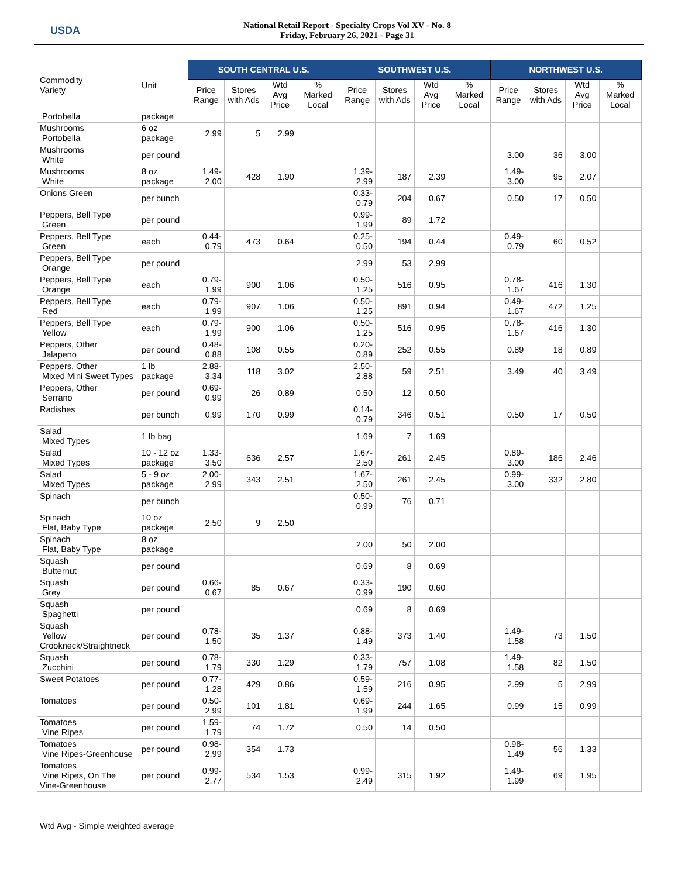USDA
National Retail Report - Specialty Crops Vol XV - No. 8
Friday, February 26, 2021 - Page 31
| Commodity Variety | Unit | SOUTH CENTRAL U.S. | | | | SOUTHWEST U.S. | | | | NORTHWEST U.S. | | | |
| --- | --- | --- | --- | --- | --- | --- | --- | --- | --- | --- | --- | --- | --- |
| | | Price Range | Stores with Ads | Wtd Avg Price | % Marked Local | Price Range | Stores with Ads | Wtd Avg Price | % Marked Local | Price Range | Stores with Ads | Wtd Avg Price | % Marked Local |
| Portobella | package | | | | | | | | | | | | |
| Mushrooms Portobella | 6 oz package | 2.99 | 5 | 2.99 | | | | | | | | | |
| Mushrooms White | per pound | | | | | | | | | 3.00 | 36 | 3.00 | |
| Mushrooms White | 8 oz package | 1.49-2.00 | 428 | 1.90 | | 1.39-2.99 | 187 | 2.39 | | 1.49-3.00 | 95 | 2.07 | |
| Onions Green | per bunch | | | | | 0.33-0.79 | 204 | 0.67 | | 0.50 | 17 | 0.50 | |
| Peppers, Bell Type Green | per pound | | | | | 0.99-1.99 | 89 | 1.72 | | | | | |
| Peppers, Bell Type Green | each | 0.44-0.79 | 473 | 0.64 | | 0.25-0.50 | 194 | 0.44 | | 0.49-0.79 | 60 | 0.52 | |
| Peppers, Bell Type Orange | per pound | | | | | 2.99 | 53 | 2.99 | | | | | |
| Peppers, Bell Type Orange | each | 0.79-1.99 | 900 | 1.06 | | 0.50-1.25 | 516 | 0.95 | | 0.78-1.67 | 416 | 1.30 | |
| Peppers, Bell Type Red | each | 0.79-1.99 | 907 | 1.06 | | 0.50-1.25 | 891 | 0.94 | | 0.49-1.67 | 472 | 1.25 | |
| Peppers, Bell Type Yellow | each | 0.79-1.99 | 900 | 1.06 | | 0.50-1.25 | 516 | 0.95 | | 0.78-1.67 | 416 | 1.30 | |
| Peppers, Other Jalapeno | per pound | 0.48-0.88 | 108 | 0.55 | | 0.20-0.89 | 252 | 0.55 | | 0.89 | 18 | 0.89 | |
| Peppers, Other Mixed Mini Sweet Types | 1 lb package | 2.88-3.34 | 118 | 3.02 | | 2.50-2.88 | 59 | 2.51 | | 3.49 | 40 | 3.49 | |
| Peppers, Other Serrano | per pound | 0.69-0.99 | 26 | 0.89 | | 0.50 | 12 | 0.50 | | | | | |
| Radishes | per bunch | 0.99 | 170 | 0.99 | | 0.14-0.79 | 346 | 0.51 | | 0.50 | 17 | 0.50 | |
| Salad Mixed Types | 1 lb bag | | | | | 1.69 | 7 | 1.69 | | | | | |
| Salad Mixed Types | 10 - 12 oz package | 1.33-3.50 | 636 | 2.57 | | 1.67-2.50 | 261 | 2.45 | | 0.89-3.00 | 186 | 2.46 | |
| Salad Mixed Types | 5 - 9 oz package | 2.00-2.99 | 343 | 2.51 | | 1.67-2.50 | 261 | 2.45 | | 0.99-3.00 | 332 | 2.80 | |
| Spinach | per bunch | | | | | 0.50-0.99 | 76 | 0.71 | | | | | |
| Spinach Flat, Baby Type | 10 oz package | 2.50 | 9 | 2.50 | | | | | | | | | |
| Spinach Flat, Baby Type | 8 oz package | | | | | 2.00 | 50 | 2.00 | | | | | |
| Squash Butternut | per pound | | | | | 0.69 | 8 | 0.69 | | | | | |
| Squash Grey | per pound | 0.66-0.67 | 85 | 0.67 | | 0.33-0.99 | 190 | 0.60 | | | | | |
| Squash Spaghetti | per pound | | | | | 0.69 | 8 | 0.69 | | | | | |
| Squash Yellow Crookneck/Straightneck | per pound | 0.78-1.50 | 35 | 1.37 | | 0.88-1.49 | 373 | 1.40 | | 1.49-1.58 | 73 | 1.50 | |
| Squash Zucchini | per pound | 0.78-1.79 | 330 | 1.29 | | 0.33-1.79 | 757 | 1.08 | | 1.49-1.58 | 82 | 1.50 | |
| Sweet Potatoes | per pound | 0.77-1.28 | 429 | 0.86 | | 0.59-1.59 | 216 | 0.95 | | 2.99 | 5 | 2.99 | |
| Tomatoes | per pound | 0.50-2.99 | 101 | 1.81 | | 0.69-1.99 | 244 | 1.65 | | 0.99 | 15 | 0.99 | |
| Tomatoes Vine Ripes | per pound | 1.59-1.79 | 74 | 1.72 | | 0.50 | 14 | 0.50 | | | | | |
| Tomatoes Vine Ripes-Greenhouse | per pound | 0.98-2.99 | 354 | 1.73 | | | | | | 0.98-1.49 | 56 | 1.33 | |
| Tomatoes Vine Ripes, On The Vine-Greenhouse | per pound | 0.99-2.77 | 534 | 1.53 | | 0.99-2.49 | 315 | 1.92 | | 1.49-1.99 | 69 | 1.95 | |
Wtd Avg - Simple weighted average